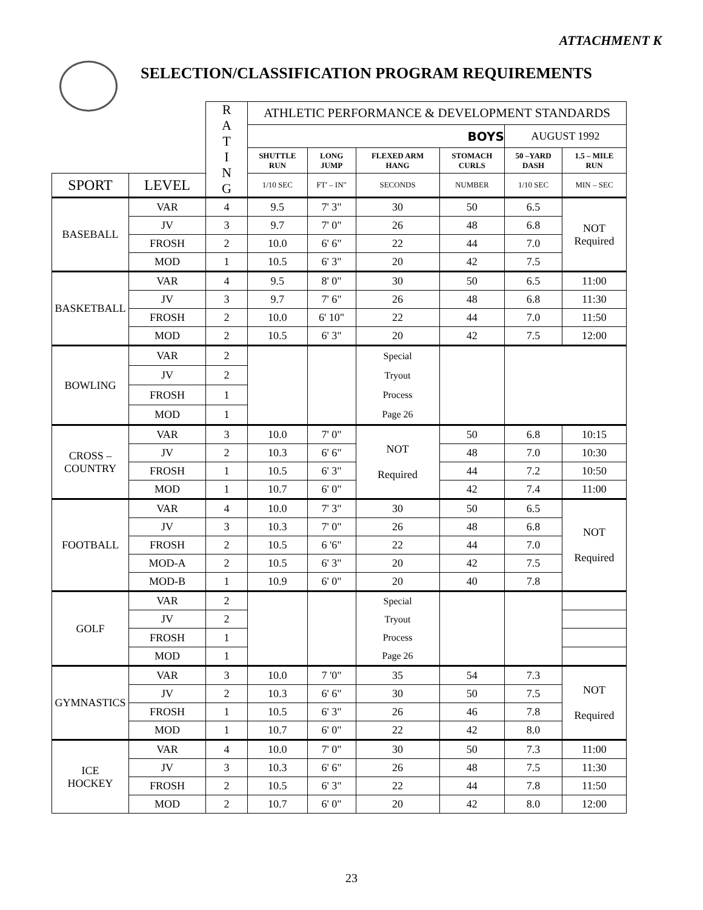ATTACHMENT K
SELECTION/CLASSIFICATION PROGRAM REQUIREMENTS
| | | R A T I N G | ATHLETIC PERFORMANCE & DEVELOPMENT STANDARDS | | | | | |
| | | | BOYS | | | | AUGUST 1992 | |
| | | | SHUTTLE RUN | LONG JUMP | FLEXED ARM HANG | STOMACH CURLS | 50 –YARD DASH | 1.5 – MILE RUN |
| SPORT | LEVEL | | 1/10 SEC | FT' – IN" | SECONDS | NUMBER | 1/10 SEC | MIN – SEC |
| BASEBALL | VAR | 4 | 9.5 | 7' 3" | 30 | 50 | 6.5 | NOT Required |
| | JV | 3 | 9.7 | 7' 0" | 26 | 48 | 6.8 | |
| | FROSH | 2 | 10.0 | 6' 6" | 22 | 44 | 7.0 | |
| | MOD | 1 | 10.5 | 6' 3" | 20 | 42 | 7.5 | |
| BASKETBALL | VAR | 4 | 9.5 | 8' 0" | 30 | 50 | 6.5 | 11:00 |
| | JV | 3 | 9.7 | 7' 6" | 26 | 48 | 6.8 | 11:30 |
| | FROSH | 2 | 10.0 | 6' 10" | 22 | 44 | 7.0 | 11:50 |
| | MOD | 2 | 10.5 | 6' 3" | 20 | 42 | 7.5 | 12:00 |
| BOWLING | VAR | 2 | | | Special Tryout Process Page 26 | | | |
| | JV | 2 | | | | | | |
| | FROSH | 1 | | | | | | |
| | MOD | 1 | | | | | | |
| CROSS – COUNTRY | VAR | 3 | 10.0 | 7' 0" | NOT Required | 50 | 6.8 | 10:15 |
| | JV | 2 | 10.3 | 6' 6" | | 48 | 7.0 | 10:30 |
| | FROSH | 1 | 10.5 | 6' 3" | | 44 | 7.2 | 10:50 |
| | MOD | 1 | 10.7 | 6' 0" | | 42 | 7.4 | 11:00 |
| FOOTBALL | VAR | 4 | 10.0 | 7' 3" | 30 | 50 | 6.5 | NOT Required |
| | JV | 3 | 10.3 | 7' 0" | 26 | 48 | 6.8 | |
| | FROSH | 2 | 10.5 | 6 '6" | 22 | 44 | 7.0 | |
| | MOD-A | 2 | 10.5 | 6' 3" | 20 | 42 | 7.5 | |
| | MOD-B | 1 | 10.9 | 6' 0" | 20 | 40 | 7.8 | |
| GOLF | VAR | 2 | | | Special Tryout Process Page 26 | | | |
| | JV | 2 | | | | | | |
| | FROSH | 1 | | | | | | |
| | MOD | 1 | | | | | | |
| GYMNASTICS | VAR | 3 | 10.0 | 7 '0" | 35 | 54 | 7.3 | NOT Required |
| | JV | 2 | 10.3 | 6' 6" | 30 | 50 | 7.5 | |
| | FROSH | 1 | 10.5 | 6' 3" | 26 | 46 | 7.8 | |
| | MOD | 1 | 10.7 | 6' 0" | 22 | 42 | 8.0 | |
| ICE HOCKEY | VAR | 4 | 10.0 | 7' 0" | 30 | 50 | 7.3 | 11:00 |
| | JV | 3 | 10.3 | 6' 6" | 26 | 48 | 7.5 | 11:30 |
| | FROSH | 2 | 10.5 | 6' 3" | 22 | 44 | 7.8 | 11:50 |
| | MOD | 2 | 10.7 | 6' 0" | 20 | 42 | 8.0 | 12:00 |
23